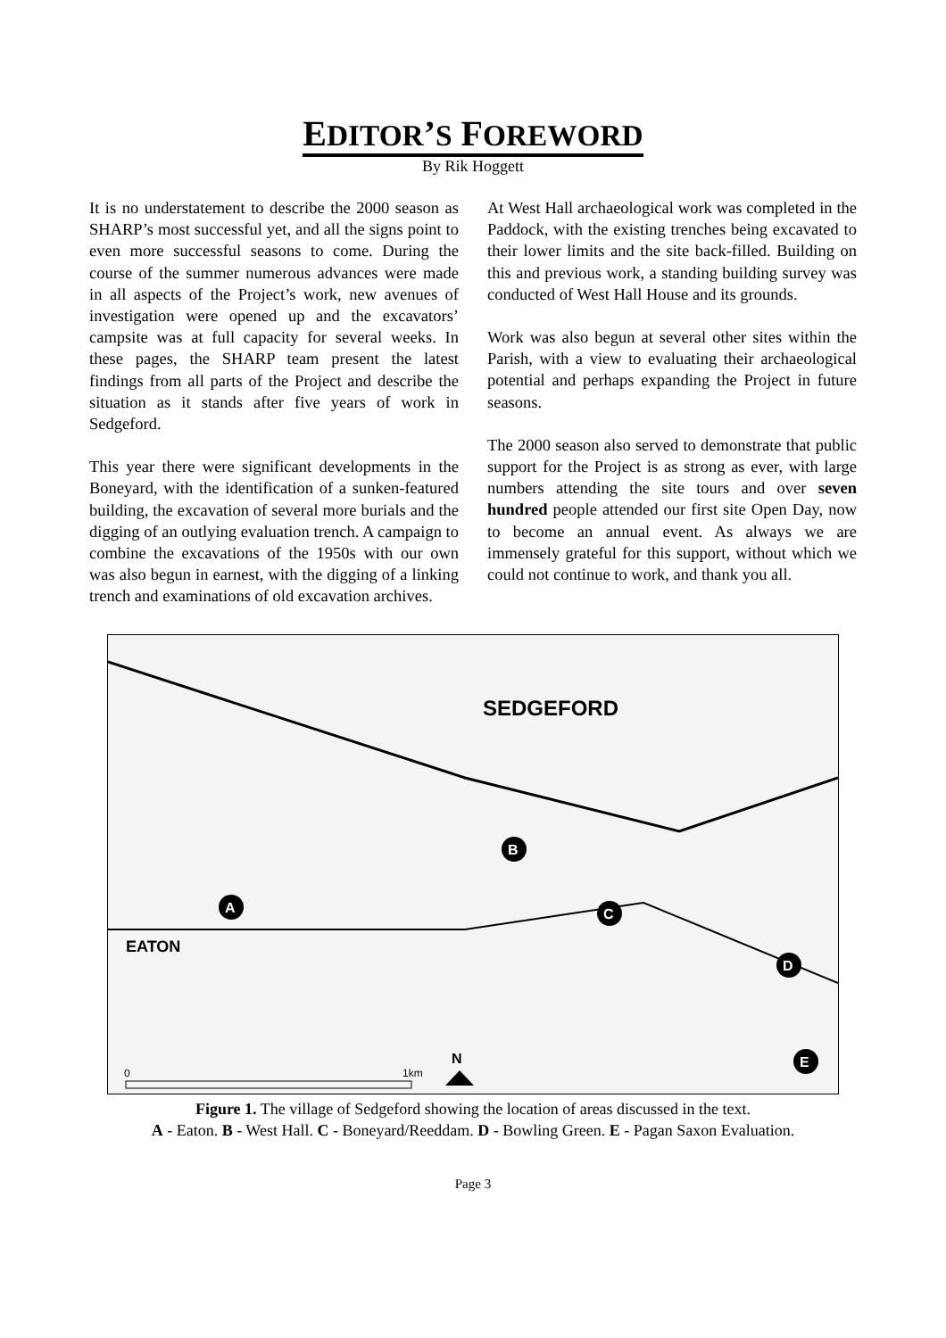EDITOR’S FOREWORD
By Rik Hoggett
It is no understatement to describe the 2000 season as SHARP’s most successful yet, and all the signs point to even more successful seasons to come. During the course of the summer numerous advances were made in all aspects of the Project’s work, new avenues of investigation were opened up and the excavators’ campsite was at full capacity for several weeks. In these pages, the SHARP team present the latest findings from all parts of the Project and describe the situation as it stands after five years of work in Sedgeford.
This year there were significant developments in the Boneyard, with the identification of a sunken-featured building, the excavation of several more burials and the digging of an outlying evaluation trench. A campaign to combine the excavations of the 1950s with our own was also begun in earnest, with the digging of a linking trench and examinations of old excavation archives.
At West Hall archaeological work was completed in the Paddock, with the existing trenches being excavated to their lower limits and the site back-filled. Building on this and previous work, a standing building survey was conducted of West Hall House and its grounds.
Work was also begun at several other sites within the Parish, with a view to evaluating their archaeological potential and perhaps expanding the Project in future seasons.
The 2000 season also served to demonstrate that public support for the Project is as strong as ever, with large numbers attending the site tours and over seven hundred people attended our first site Open Day, now to become an annual event. As always we are immensely grateful for this support, without which we could not continue to work, and thank you all.
SEDGEFORD
EATON
A
B
C
D
E
0
1km
N
Figure 1. The village of Sedgeford showing the location of areas discussed in the text.
A - Eaton. B - West Hall. C - Boneyard/Reeddam. D - Bowling Green. E - Pagan Saxon Evaluation.
Page 3